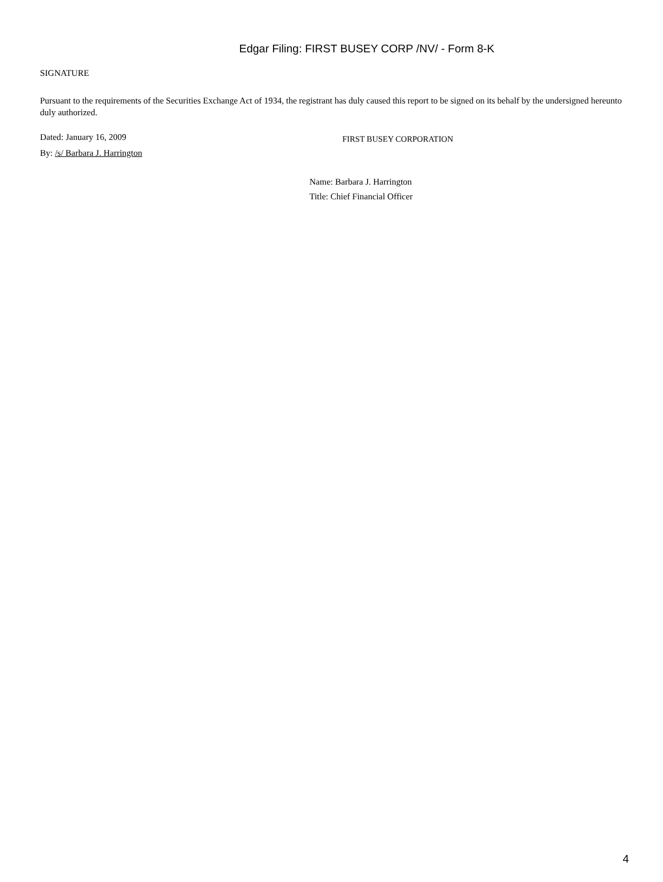Edgar Filing: FIRST BUSEY CORP /NV/ - Form 8-K
SIGNATURE
Pursuant to the requirements of the Securities Exchange Act of 1934, the registrant has duly caused this report to be signed on its behalf by the undersigned hereunto duly authorized.
Dated: January 16, 2009
By: /s/ Barbara J. Harrington
FIRST BUSEY CORPORATION
Name: Barbara J. Harrington
Title: Chief Financial Officer
4